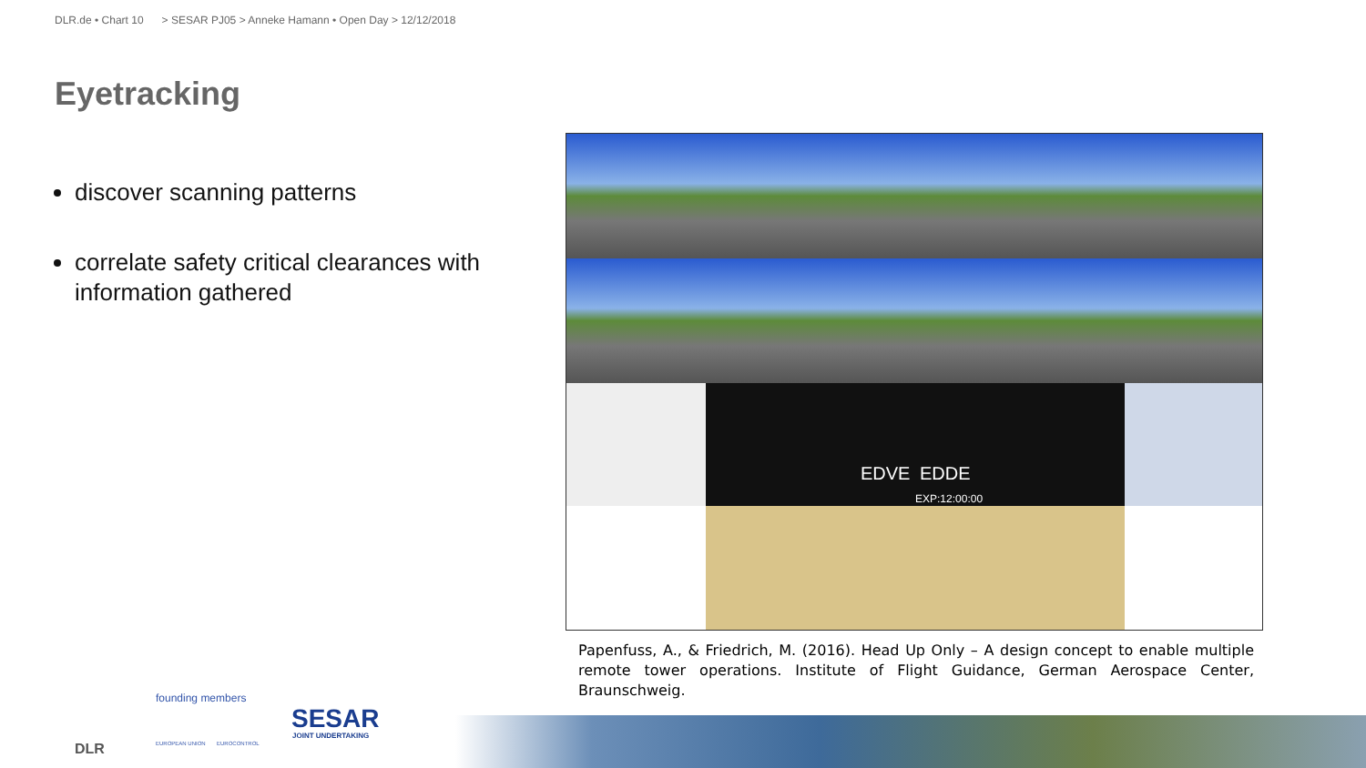DLR.de • Chart 10 > SESAR PJ05 > Anneke Hamann • Open Day > 12/12/2018
Eyetracking
discover scanning patterns
correlate safety critical clearances with information gathered
EDVE EDDE
EXP:12:00:00
Papenfuss, A., & Friedrich, M. (2016). Head Up Only – A design concept to enable multiple remote tower operations. Institute of Flight Guidance, German Aerospace Center, Braunschweig.
DLR
founding members
EUROPEAN UNION EUROCONTROL
SESAR
JOINT UNDERTAKING